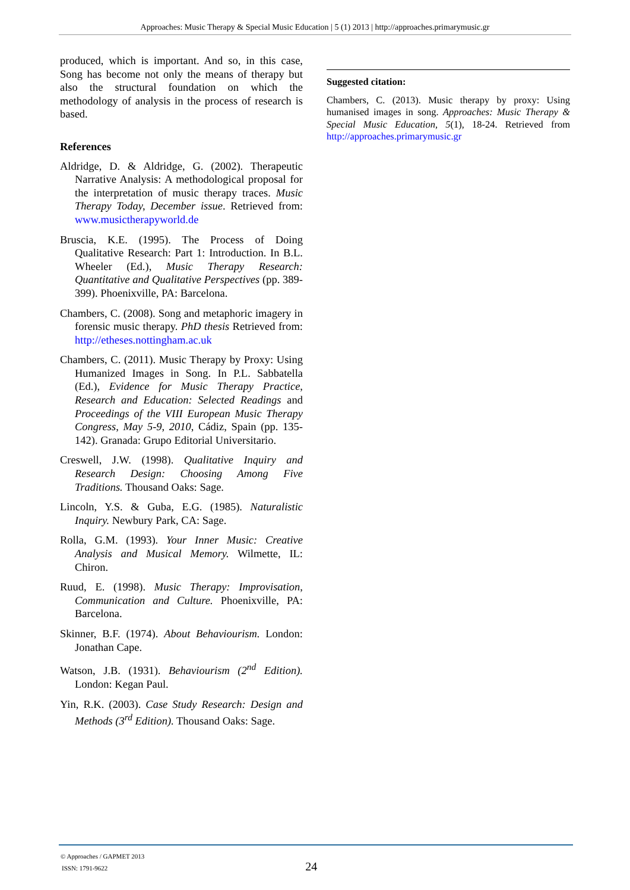Approaches: Music Therapy & Special Music Education | 5 (1) 2013 | http://approaches.primarymusic.gr
produced, which is important. And so, in this case, Song has become not only the means of therapy but also the structural foundation on which the methodology of analysis in the process of research is based.
References
Aldridge, D. & Aldridge, G. (2002). Therapeutic Narrative Analysis: A methodological proposal for the interpretation of music therapy traces. Music Therapy Today, December issue. Retrieved from: www.musictherapyworld.de
Bruscia, K.E. (1995). The Process of Doing Qualitative Research: Part 1: Introduction. In B.L. Wheeler (Ed.), Music Therapy Research: Quantitative and Qualitative Perspectives (pp. 389-399). Phoenixville, PA: Barcelona.
Chambers, C. (2008). Song and metaphoric imagery in forensic music therapy. PhD thesis Retrieved from: http://etheses.nottingham.ac.uk
Chambers, C. (2011). Music Therapy by Proxy: Using Humanized Images in Song. In P.L. Sabbatella (Ed.), Evidence for Music Therapy Practice, Research and Education: Selected Readings and Proceedings of the VIII European Music Therapy Congress, May 5-9, 2010, Cádiz, Spain (pp. 135-142). Granada: Grupo Editorial Universitario.
Creswell, J.W. (1998). Qualitative Inquiry and Research Design: Choosing Among Five Traditions. Thousand Oaks: Sage.
Lincoln, Y.S. & Guba, E.G. (1985). Naturalistic Inquiry. Newbury Park, CA: Sage.
Rolla, G.M. (1993). Your Inner Music: Creative Analysis and Musical Memory. Wilmette, IL: Chiron.
Ruud, E. (1998). Music Therapy: Improvisation, Communication and Culture. Phoenixville, PA: Barcelona.
Skinner, B.F. (1974). About Behaviourism. London: Jonathan Cape.
Watson, J.B. (1931). Behaviourism (2<sup>nd</sup> Edition). London: Kegan Paul.
Yin, R.K. (2003). Case Study Research: Design and Methods (3<sup>rd</sup> Edition). Thousand Oaks: Sage.
Suggested citation:
Chambers, C. (2013). Music therapy by proxy: Using humanised images in song. Approaches: Music Therapy & Special Music Education, 5(1), 18-24. Retrieved from http://approaches.primarymusic.gr
© Approaches / GAPMET 2013
ISSN: 1791-9622 24